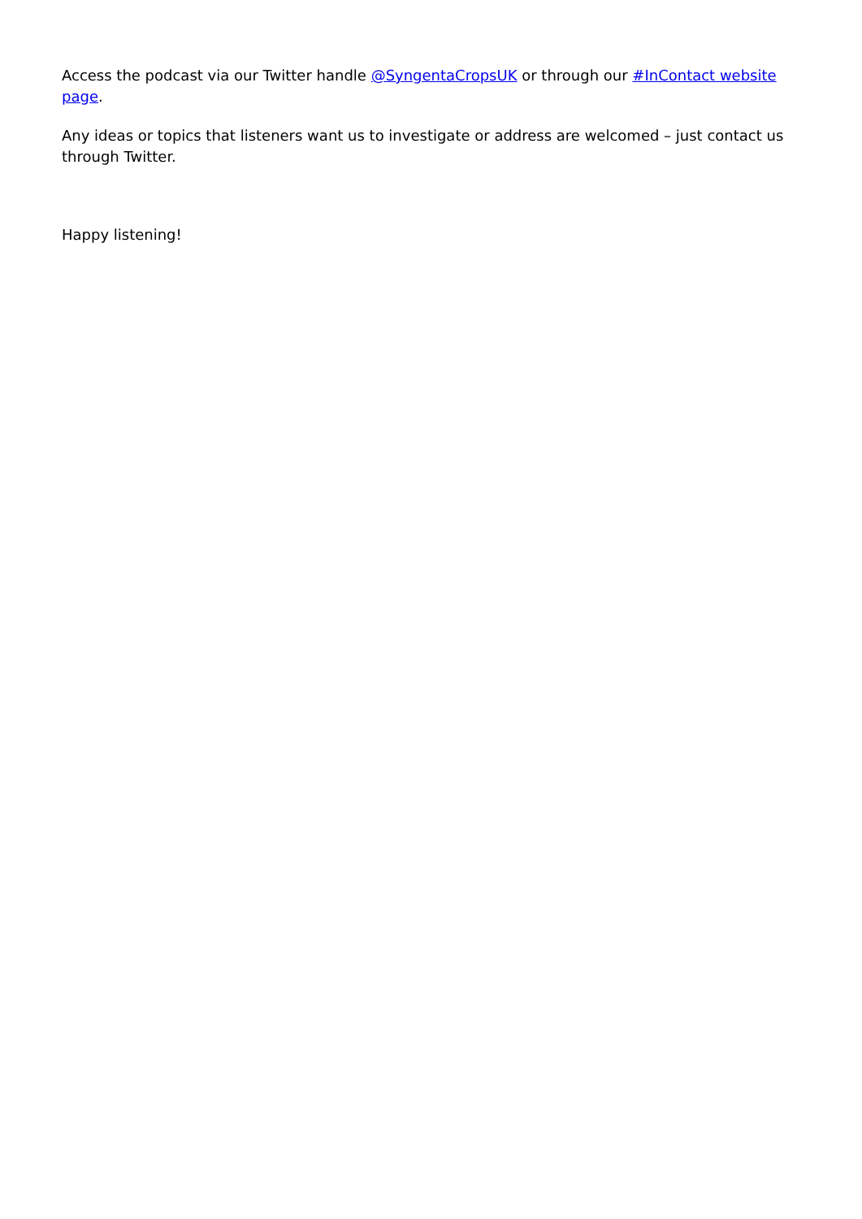Access the podcast via our Twitter handle @SyngentaCropsUK or through our #InContact website page.
Any ideas or topics that listeners want us to investigate or address are welcomed – just contact us through Twitter.
Happy listening!